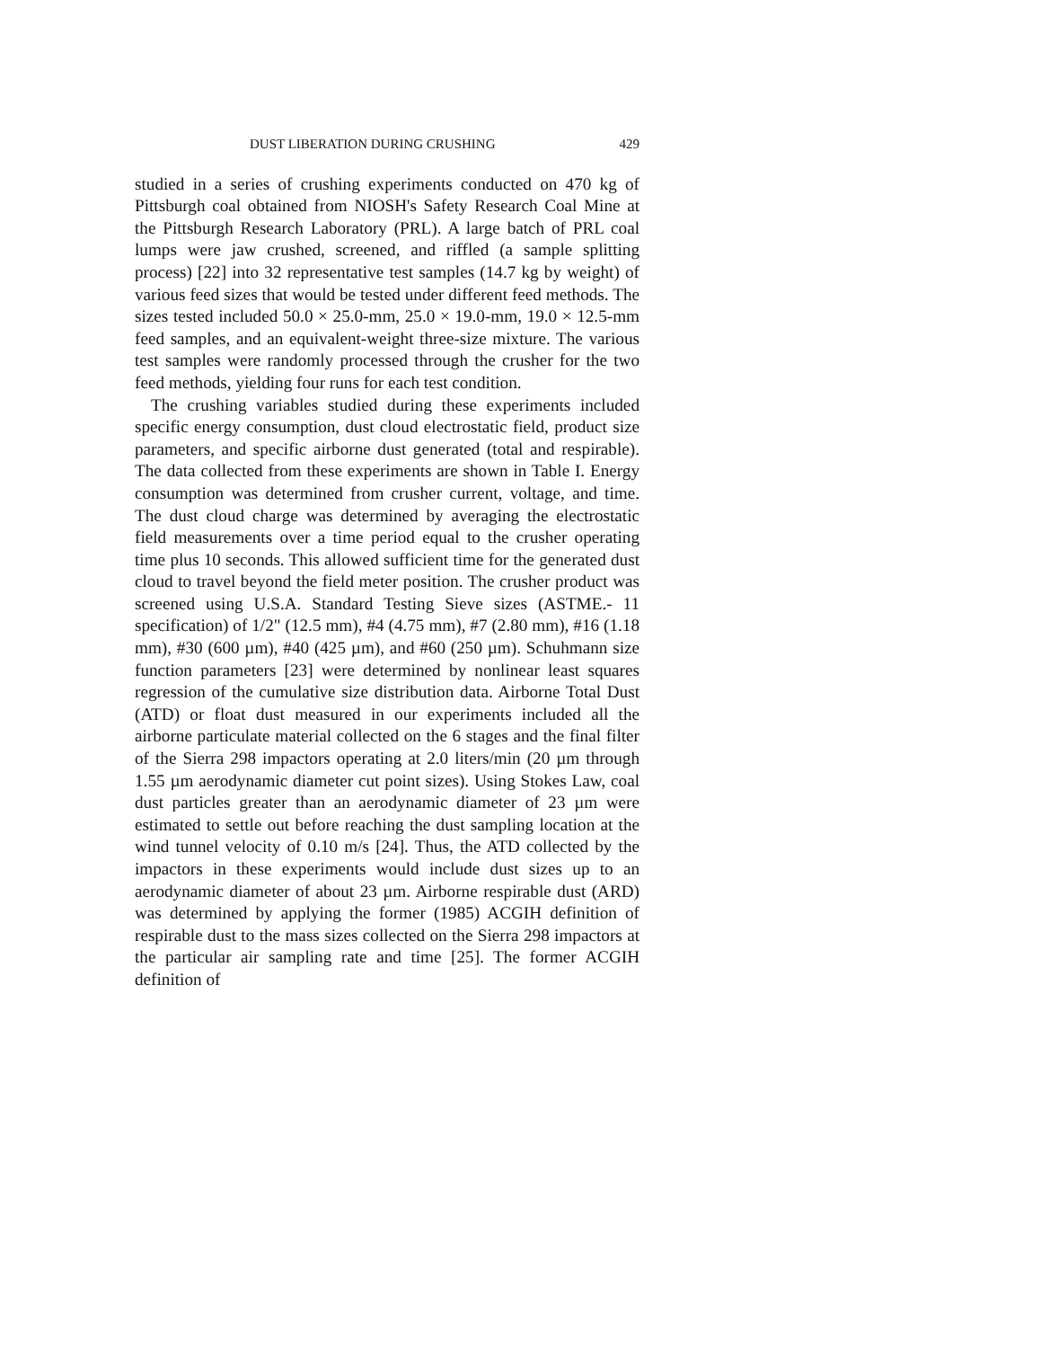DUST LIBERATION DURING CRUSHING 429
studied in a series of crushing experiments conducted on 470 kg of Pittsburgh coal obtained from NIOSH's Safety Research Coal Mine at the Pittsburgh Research Laboratory (PRL). A large batch of PRL coal lumps were jaw crushed, screened, and riffled (a sample splitting process) [22] into 32 representative test samples (14.7 kg by weight) of various feed sizes that would be tested under different feed methods. The sizes tested included 50.0 × 25.0-mm, 25.0 × 19.0-mm, 19.0 × 12.5-mm feed samples, and an equivalent-weight three-size mixture. The various test samples were randomly processed through the crusher for the two feed methods, yielding four runs for each test condition.
The crushing variables studied during these experiments included specific energy consumption, dust cloud electrostatic field, product size parameters, and specific airborne dust generated (total and respirable). The data collected from these experiments are shown in Table I. Energy consumption was determined from crusher current, voltage, and time. The dust cloud charge was determined by averaging the electrostatic field measurements over a time period equal to the crusher operating time plus 10 seconds. This allowed sufficient time for the generated dust cloud to travel beyond the field meter position. The crusher product was screened using U.S.A. Standard Testing Sieve sizes (ASTME.- 11 specification) of 1/2" (12.5 mm), #4 (4.75 mm), #7 (2.80 mm), #16 (1.18 mm), #30 (600 µm), #40 (425 µm), and #60 (250 µm). Schuhmann size function parameters [23] were determined by nonlinear least squares regression of the cumulative size distribution data. Airborne Total Dust (ATD) or float dust measured in our experiments included all the airborne particulate material collected on the 6 stages and the final filter of the Sierra 298 impactors operating at 2.0 liters/min (20 µm through 1.55 µm aerodynamic diameter cut point sizes). Using Stokes Law, coal dust particles greater than an aerodynamic diameter of 23 µm were estimated to settle out before reaching the dust sampling location at the wind tunnel velocity of 0.10 m/s [24]. Thus, the ATD collected by the impactors in these experiments would include dust sizes up to an aerodynamic diameter of about 23 µm. Airborne respirable dust (ARD) was determined by applying the former (1985) ACGIH definition of respirable dust to the mass sizes collected on the Sierra 298 impactors at the particular air sampling rate and time [25]. The former ACGIH definition of